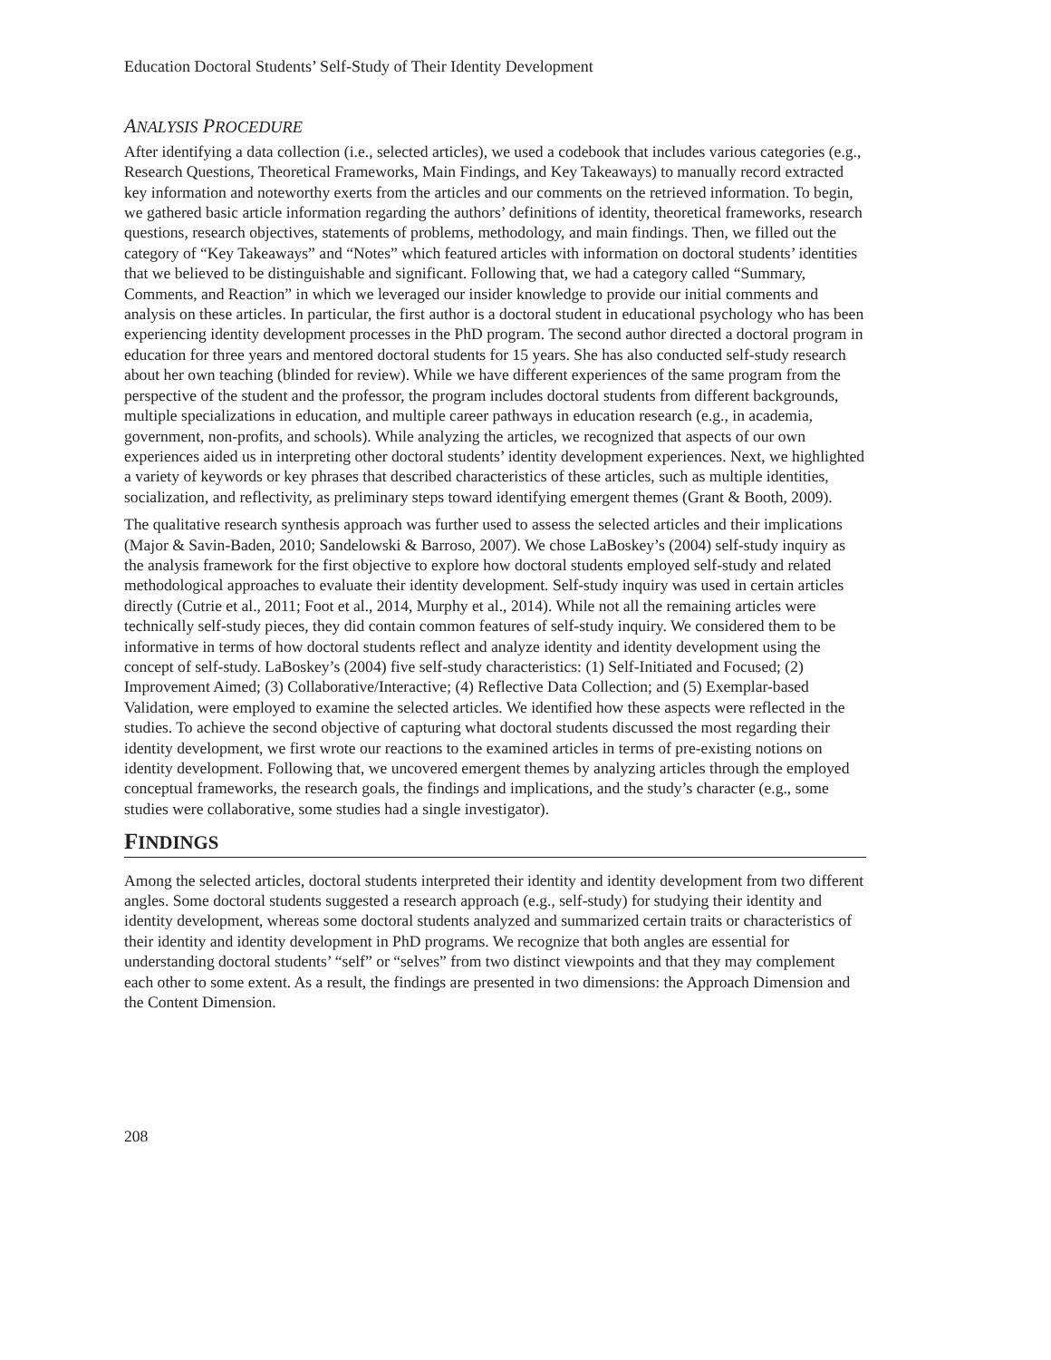Education Doctoral Students’ Self-Study of Their Identity Development
ANALYSIS PROCEDURE
After identifying a data collection (i.e., selected articles), we used a codebook that includes various categories (e.g., Research Questions, Theoretical Frameworks, Main Findings, and Key Takeaways) to manually record extracted key information and noteworthy exerts from the articles and our comments on the retrieved information. To begin, we gathered basic article information regarding the authors’ definitions of identity, theoretical frameworks, research questions, research objectives, statements of problems, methodology, and main findings. Then, we filled out the category of “Key Takeaways” and “Notes” which featured articles with information on doctoral students’ identities that we believed to be distinguishable and significant. Following that, we had a category called “Summary, Comments, and Reaction” in which we leveraged our insider knowledge to provide our initial comments and analysis on these articles. In particular, the first author is a doctoral student in educational psychology who has been experiencing identity development processes in the PhD program. The second author directed a doctoral program in education for three years and mentored doctoral students for 15 years. She has also conducted self-study research about her own teaching (blinded for review). While we have different experiences of the same program from the perspective of the student and the professor, the program includes doctoral students from different backgrounds, multiple specializations in education, and multiple career pathways in education research (e.g., in academia, government, non-profits, and schools). While analyzing the articles, we recognized that aspects of our own experiences aided us in interpreting other doctoral students’ identity development experiences. Next, we highlighted a variety of keywords or key phrases that described characteristics of these articles, such as multiple identities, socialization, and reflectivity, as preliminary steps toward identifying emergent themes (Grant & Booth, 2009).
The qualitative research synthesis approach was further used to assess the selected articles and their implications (Major & Savin-Baden, 2010; Sandelowski & Barroso, 2007). We chose LaBoskey’s (2004) self-study inquiry as the analysis framework for the first objective to explore how doctoral students employed self-study and related methodological approaches to evaluate their identity development. Self-study inquiry was used in certain articles directly (Cutrie et al., 2011; Foot et al., 2014, Murphy et al., 2014). While not all the remaining articles were technically self-study pieces, they did contain common features of self-study inquiry. We considered them to be informative in terms of how doctoral students reflect and analyze identity and identity development using the concept of self-study. LaBoskey’s (2004) five self-study characteristics: (1) Self-Initiated and Focused; (2) Improvement Aimed; (3) Collaborative/Interactive; (4) Reflective Data Collection; and (5) Exemplar-based Validation, were employed to examine the selected articles. We identified how these aspects were reflected in the studies. To achieve the second objective of capturing what doctoral students discussed the most regarding their identity development, we first wrote our reactions to the examined articles in terms of pre-existing notions on identity development. Following that, we uncovered emergent themes by analyzing articles through the employed conceptual frameworks, the research goals, the findings and implications, and the study’s character (e.g., some studies were collaborative, some studies had a single investigator).
FINDINGS
Among the selected articles, doctoral students interpreted their identity and identity development from two different angles. Some doctoral students suggested a research approach (e.g., self-study) for studying their identity and identity development, whereas some doctoral students analyzed and summarized certain traits or characteristics of their identity and identity development in PhD programs. We recognize that both angles are essential for understanding doctoral students’ “self” or “selves” from two distinct viewpoints and that they may complement each other to some extent. As a result, the findings are presented in two dimensions: the Approach Dimension and the Content Dimension.
208